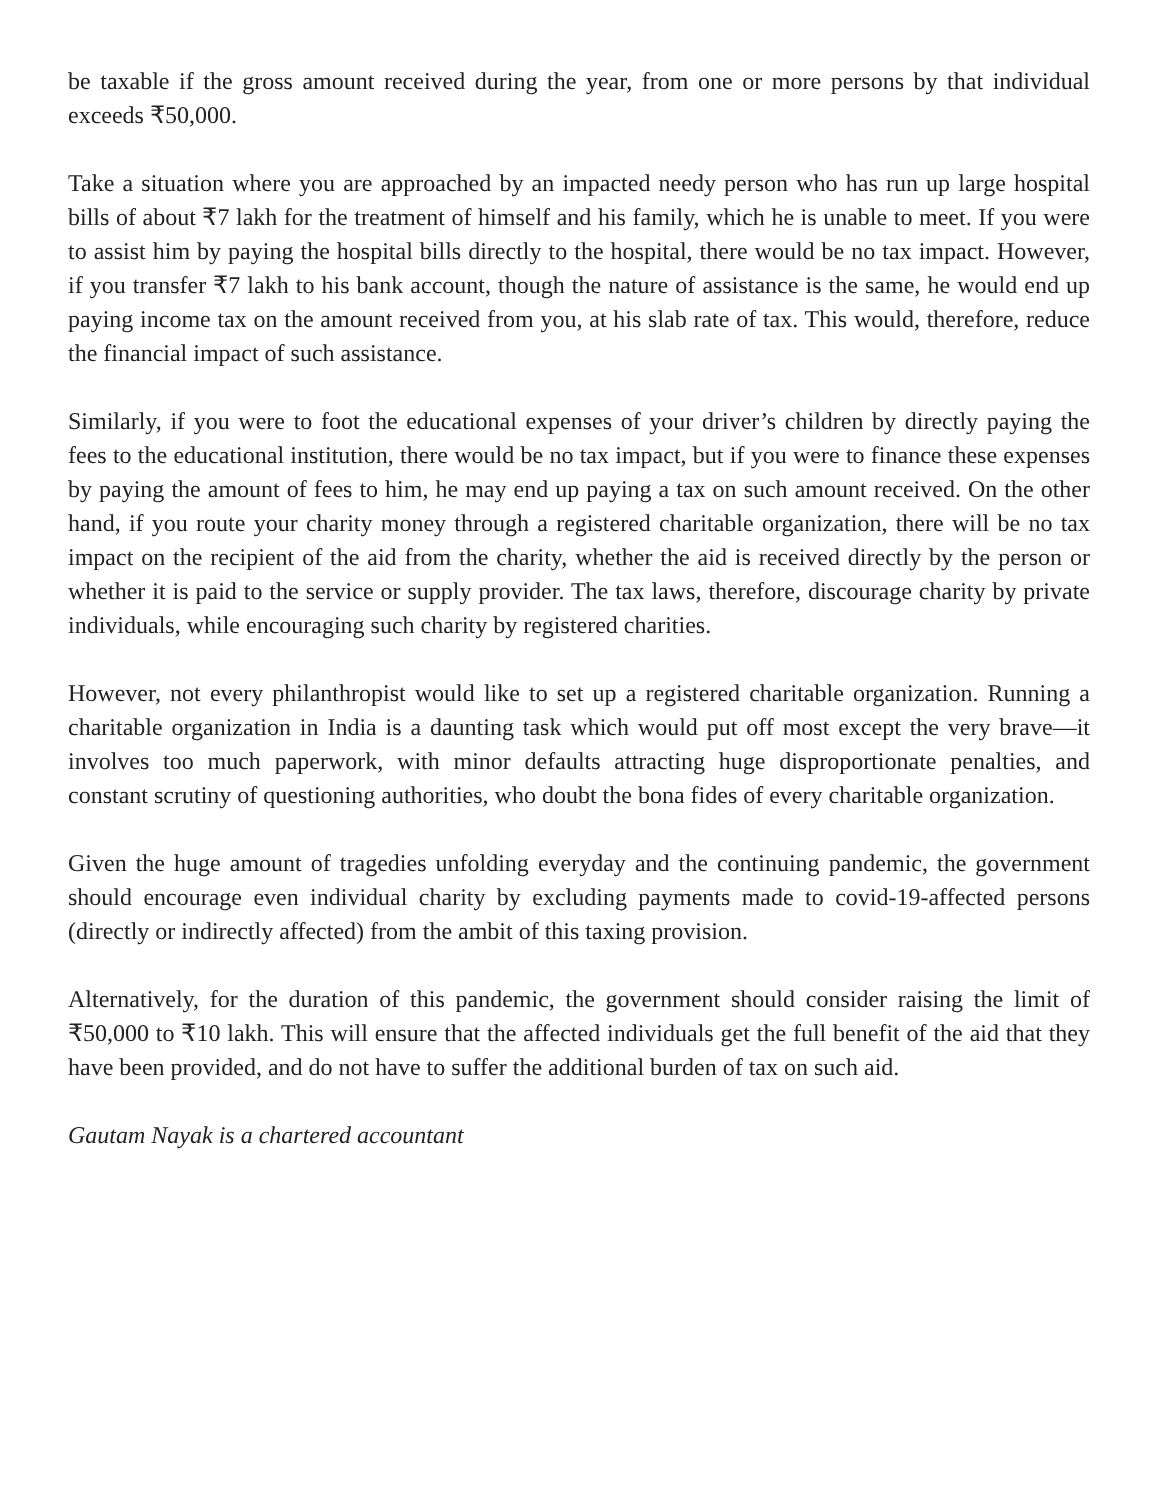be taxable if the gross amount received during the year, from one or more persons by that individual exceeds ₹50,000.
Take a situation where you are approached by an impacted needy person who has run up large hospital bills of about ₹7 lakh for the treatment of himself and his family, which he is unable to meet. If you were to assist him by paying the hospital bills directly to the hospital, there would be no tax impact. However, if you transfer ₹7 lakh to his bank account, though the nature of assistance is the same, he would end up paying income tax on the amount received from you, at his slab rate of tax. This would, therefore, reduce the financial impact of such assistance.
Similarly, if you were to foot the educational expenses of your driver’s children by directly paying the fees to the educational institution, there would be no tax impact, but if you were to finance these expenses by paying the amount of fees to him, he may end up paying a tax on such amount received. On the other hand, if you route your charity money through a registered charitable organization, there will be no tax impact on the recipient of the aid from the charity, whether the aid is received directly by the person or whether it is paid to the service or supply provider. The tax laws, therefore, discourage charity by private individuals, while encouraging such charity by registered charities.
However, not every philanthropist would like to set up a registered charitable organization. Running a charitable organization in India is a daunting task which would put off most except the very brave—it involves too much paperwork, with minor defaults attracting huge disproportionate penalties, and constant scrutiny of questioning authorities, who doubt the bona fides of every charitable organization.
Given the huge amount of tragedies unfolding everyday and the continuing pandemic, the government should encourage even individual charity by excluding payments made to covid-19-affected persons (directly or indirectly affected) from the ambit of this taxing provision.
Alternatively, for the duration of this pandemic, the government should consider raising the limit of ₹50,000 to ₹10 lakh. This will ensure that the affected individuals get the full benefit of the aid that they have been provided, and do not have to suffer the additional burden of tax on such aid.
Gautam Nayak is a chartered accountant